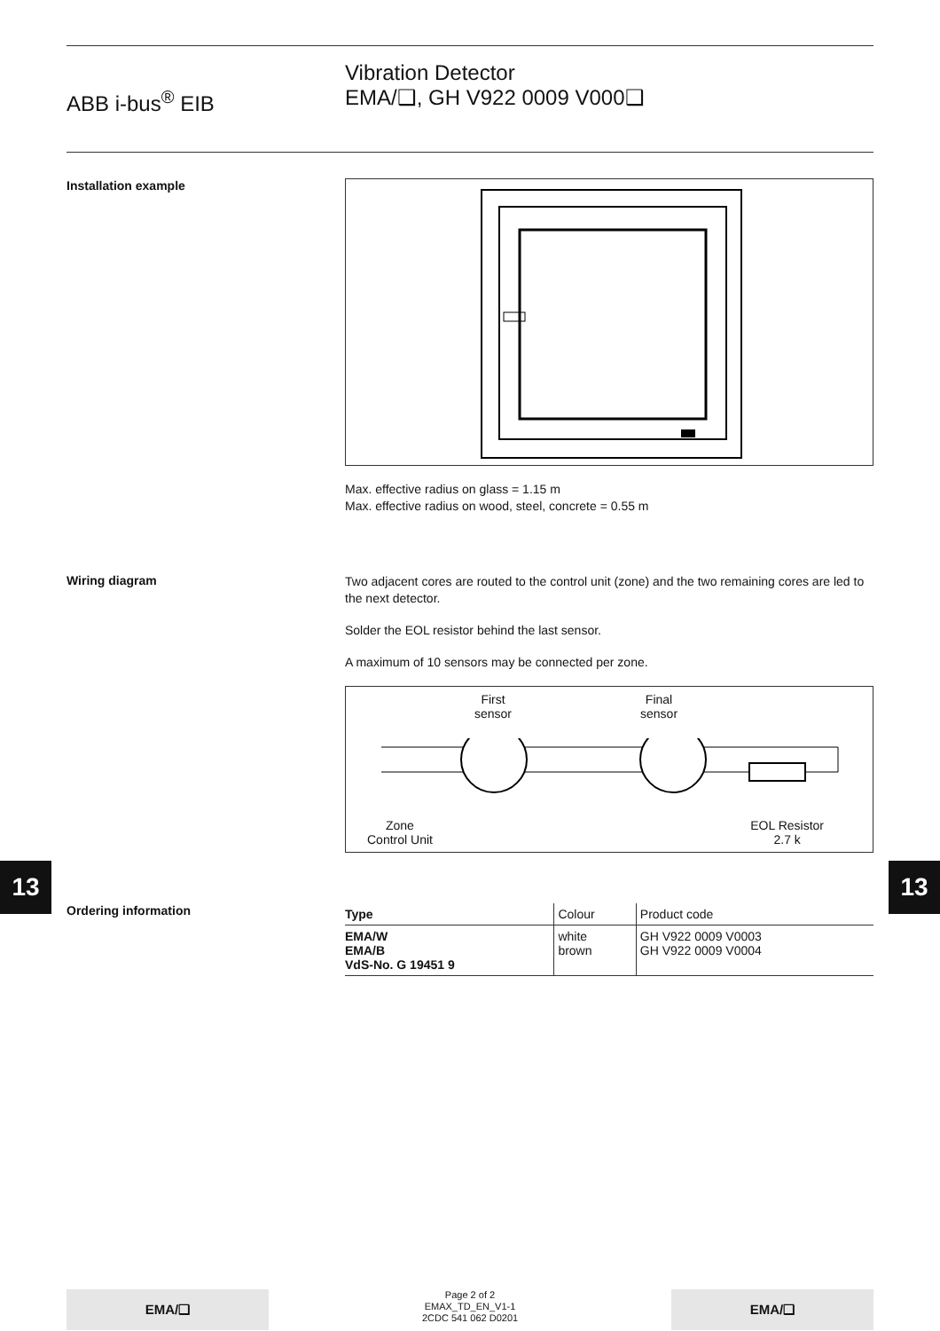ABB i-bus<sup>®</sup> EIB
Vibration Detector
EMA/❑, GH V922 0009 V000❑
Installation example
Max. effective radius on glass = 1.15 m
Max. effective radius on wood, steel, concrete = 0.55 m
Wiring diagram
Two adjacent cores are routed to the control unit (zone) and the two remaining cores are led to the next detector.
Solder the EOL resistor behind the last sensor.
A maximum of 10 sensors may be connected per zone.
First
sensor Final
sensor
Zone
Control Unit EOL Resistor
2.7 k
13 13
Ordering information
| Type | Colour | Product code |
| --- | --- | --- |
| EMA/W EMA/B VdS-No. G 19451 9 | white brown | GH V922 0009 V0003 GH V922 0009 V0004 |
EMA/❑
Page 2 of 2
EMAX_TD_EN_V1-1
2CDC 541 062 D0201
EMA/❑